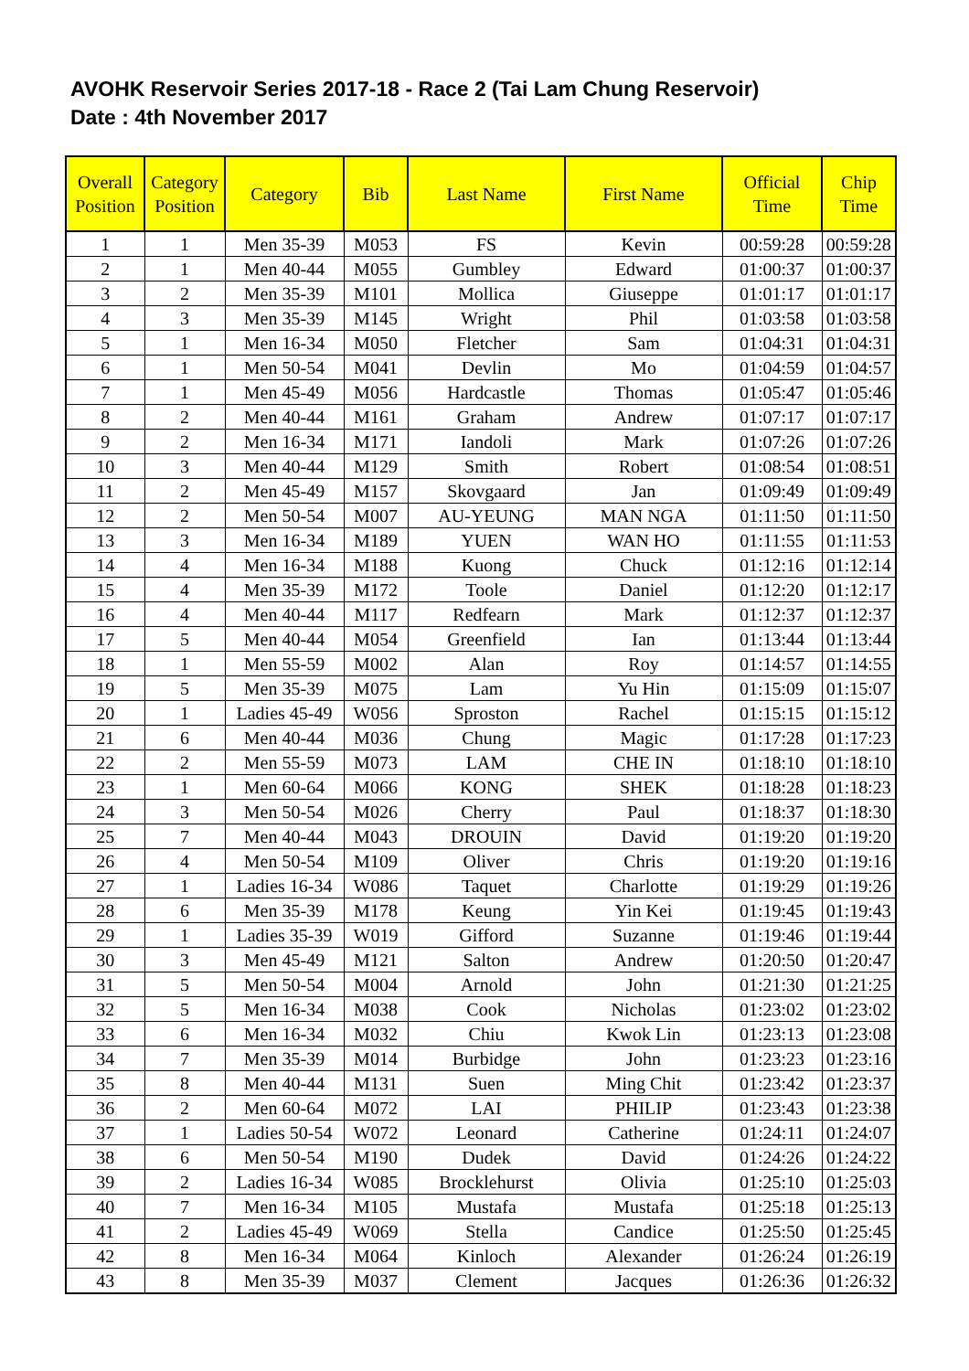AVOHK Reservoir Series 2017-18 - Race 2 (Tai Lam Chung Reservoir)
Date : 4th November 2017
| Overall Position | Category Position | Category | Bib | Last Name | First Name | Official Time | Chip Time |
| --- | --- | --- | --- | --- | --- | --- | --- |
| 1 | 1 | Men 35-39 | M053 | FS | Kevin | 00:59:28 | 00:59:28 |
| 2 | 1 | Men 40-44 | M055 | Gumbley | Edward | 01:00:37 | 01:00:37 |
| 3 | 2 | Men 35-39 | M101 | Mollica | Giuseppe | 01:01:17 | 01:01:17 |
| 4 | 3 | Men 35-39 | M145 | Wright | Phil | 01:03:58 | 01:03:58 |
| 5 | 1 | Men 16-34 | M050 | Fletcher | Sam | 01:04:31 | 01:04:31 |
| 6 | 1 | Men 50-54 | M041 | Devlin | Mo | 01:04:59 | 01:04:57 |
| 7 | 1 | Men 45-49 | M056 | Hardcastle | Thomas | 01:05:47 | 01:05:46 |
| 8 | 2 | Men 40-44 | M161 | Graham | Andrew | 01:07:17 | 01:07:17 |
| 9 | 2 | Men 16-34 | M171 | Iandoli | Mark | 01:07:26 | 01:07:26 |
| 10 | 3 | Men 40-44 | M129 | Smith | Robert | 01:08:54 | 01:08:51 |
| 11 | 2 | Men 45-49 | M157 | Skovgaard | Jan | 01:09:49 | 01:09:49 |
| 12 | 2 | Men 50-54 | M007 | AU-YEUNG | MAN NGA | 01:11:50 | 01:11:50 |
| 13 | 3 | Men 16-34 | M189 | YUEN | WAN HO | 01:11:55 | 01:11:53 |
| 14 | 4 | Men 16-34 | M188 | Kuong | Chuck | 01:12:16 | 01:12:14 |
| 15 | 4 | Men 35-39 | M172 | Toole | Daniel | 01:12:20 | 01:12:17 |
| 16 | 4 | Men 40-44 | M117 | Redfearn | Mark | 01:12:37 | 01:12:37 |
| 17 | 5 | Men 40-44 | M054 | Greenfield | Ian | 01:13:44 | 01:13:44 |
| 18 | 1 | Men 55-59 | M002 | Alan | Roy | 01:14:57 | 01:14:55 |
| 19 | 5 | Men 35-39 | M075 | Lam | Yu Hin | 01:15:09 | 01:15:07 |
| 20 | 1 | Ladies 45-49 | W056 | Sproston | Rachel | 01:15:15 | 01:15:12 |
| 21 | 6 | Men 40-44 | M036 | Chung | Magic | 01:17:28 | 01:17:23 |
| 22 | 2 | Men 55-59 | M073 | LAM | CHE IN | 01:18:10 | 01:18:10 |
| 23 | 1 | Men 60-64 | M066 | KONG | SHEK | 01:18:28 | 01:18:23 |
| 24 | 3 | Men 50-54 | M026 | Cherry | Paul | 01:18:37 | 01:18:30 |
| 25 | 7 | Men 40-44 | M043 | DROUIN | David | 01:19:20 | 01:19:20 |
| 26 | 4 | Men 50-54 | M109 | Oliver | Chris | 01:19:20 | 01:19:16 |
| 27 | 1 | Ladies 16-34 | W086 | Taquet | Charlotte | 01:19:29 | 01:19:26 |
| 28 | 6 | Men 35-39 | M178 | Keung | Yin Kei | 01:19:45 | 01:19:43 |
| 29 | 1 | Ladies 35-39 | W019 | Gifford | Suzanne | 01:19:46 | 01:19:44 |
| 30 | 3 | Men 45-49 | M121 | Salton | Andrew | 01:20:50 | 01:20:47 |
| 31 | 5 | Men 50-54 | M004 | Arnold | John | 01:21:30 | 01:21:25 |
| 32 | 5 | Men 16-34 | M038 | Cook | Nicholas | 01:23:02 | 01:23:02 |
| 33 | 6 | Men 16-34 | M032 | Chiu | Kwok Lin | 01:23:13 | 01:23:08 |
| 34 | 7 | Men 35-39 | M014 | Burbidge | John | 01:23:23 | 01:23:16 |
| 35 | 8 | Men 40-44 | M131 | Suen | Ming Chit | 01:23:42 | 01:23:37 |
| 36 | 2 | Men 60-64 | M072 | LAI | PHILIP | 01:23:43 | 01:23:38 |
| 37 | 1 | Ladies 50-54 | W072 | Leonard | Catherine | 01:24:11 | 01:24:07 |
| 38 | 6 | Men 50-54 | M190 | Dudek | David | 01:24:26 | 01:24:22 |
| 39 | 2 | Ladies 16-34 | W085 | Brocklehurst | Olivia | 01:25:10 | 01:25:03 |
| 40 | 7 | Men 16-34 | M105 | Mustafa | Mustafa | 01:25:18 | 01:25:13 |
| 41 | 2 | Ladies 45-49 | W069 | Stella | Candice | 01:25:50 | 01:25:45 |
| 42 | 8 | Men 16-34 | M064 | Kinloch | Alexander | 01:26:24 | 01:26:19 |
| 43 | 8 | Men 35-39 | M037 | Clement | Jacques | 01:26:36 | 01:26:32 |